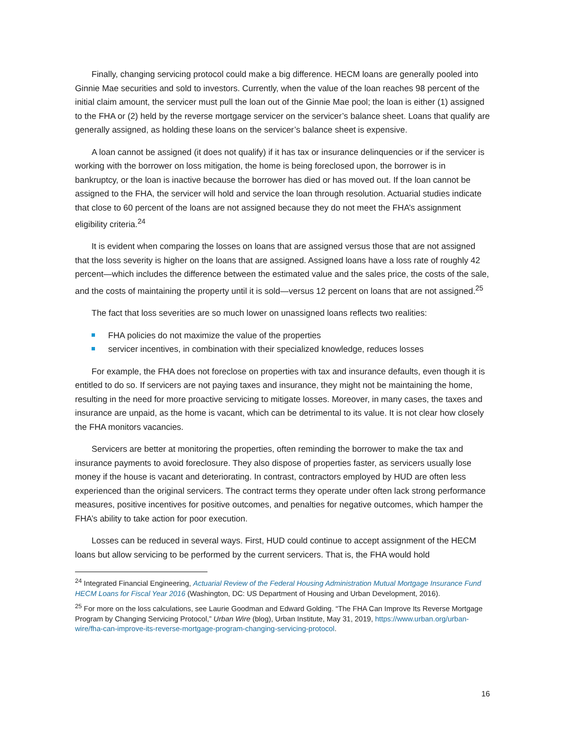Finally, changing servicing protocol could make a big difference. HECM loans are generally pooled into Ginnie Mae securities and sold to investors. Currently, when the value of the loan reaches 98 percent of the initial claim amount, the servicer must pull the loan out of the Ginnie Mae pool; the loan is either (1) assigned to the FHA or (2) held by the reverse mortgage servicer on the servicer’s balance sheet. Loans that qualify are generally assigned, as holding these loans on the servicer’s balance sheet is expensive.
A loan cannot be assigned (it does not qualify) if it has tax or insurance delinquencies or if the servicer is working with the borrower on loss mitigation, the home is being foreclosed upon, the borrower is in bankruptcy, or the loan is inactive because the borrower has died or has moved out. If the loan cannot be assigned to the FHA, the servicer will hold and service the loan through resolution. Actuarial studies indicate that close to 60 percent of the loans are not assigned because they do not meet the FHA’s assignment eligibility criteria.<sup>24</sup>
It is evident when comparing the losses on loans that are assigned versus those that are not assigned that the loss severity is higher on the loans that are assigned. Assigned loans have a loss rate of roughly 42 percent—which includes the difference between the estimated value and the sales price, the costs of the sale, and the costs of maintaining the property until it is sold—versus 12 percent on loans that are not assigned.<sup>25</sup>
The fact that loss severities are so much lower on unassigned loans reflects two realities:
FHA policies do not maximize the value of the properties
servicer incentives, in combination with their specialized knowledge, reduces losses
For example, the FHA does not foreclose on properties with tax and insurance defaults, even though it is entitled to do so. If servicers are not paying taxes and insurance, they might not be maintaining the home, resulting in the need for more proactive servicing to mitigate losses. Moreover, in many cases, the taxes and insurance are unpaid, as the home is vacant, which can be detrimental to its value. It is not clear how closely the FHA monitors vacancies.
Servicers are better at monitoring the properties, often reminding the borrower to make the tax and insurance payments to avoid foreclosure. They also dispose of properties faster, as servicers usually lose money if the house is vacant and deteriorating. In contrast, contractors employed by HUD are often less experienced than the original servicers. The contract terms they operate under often lack strong performance measures, positive incentives for positive outcomes, and penalties for negative outcomes, which hamper the FHA’s ability to take action for poor execution.
Losses can be reduced in several ways. First, HUD could continue to accept assignment of the HECM loans but allow servicing to be performed by the current servicers. That is, the FHA would hold
<sup>24</sup> Integrated Financial Engineering, Actuarial Review of the Federal Housing Administration Mutual Mortgage Insurance Fund HECM Loans for Fiscal Year 2016 (Washington, DC: US Department of Housing and Urban Development, 2016).
<sup>25</sup> For more on the loss calculations, see Laurie Goodman and Edward Golding. “The FHA Can Improve Its Reverse Mortgage Program by Changing Servicing Protocol,” Urban Wire (blog), Urban Institute, May 31, 2019, https://www.urban.org/urban-wire/fha-can-improve-its-reverse-mortgage-program-changing-servicing-protocol.
16